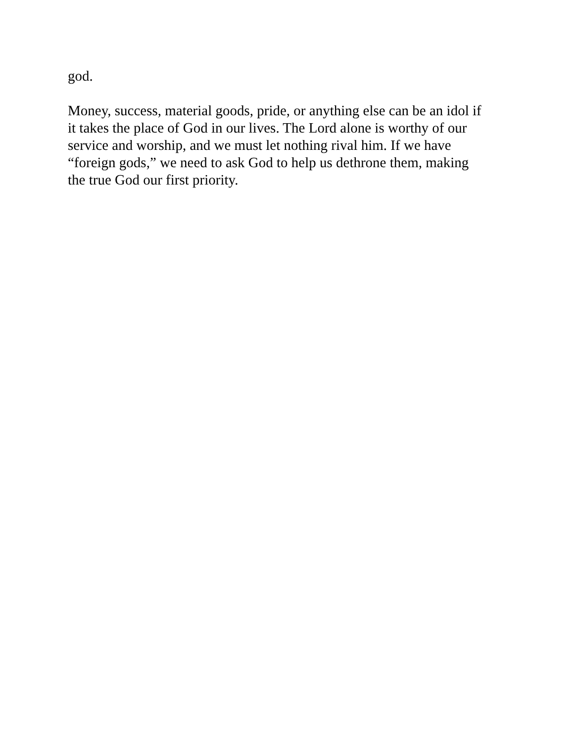god.
Money, success, material goods, pride, or anything else can be an idol if
it takes the place of God in our lives. The Lord alone is worthy of our
service and worship, and we must let nothing rival him. If we have
“foreign gods,” we need to ask God to help us dethrone them, making
the true God our first priority.